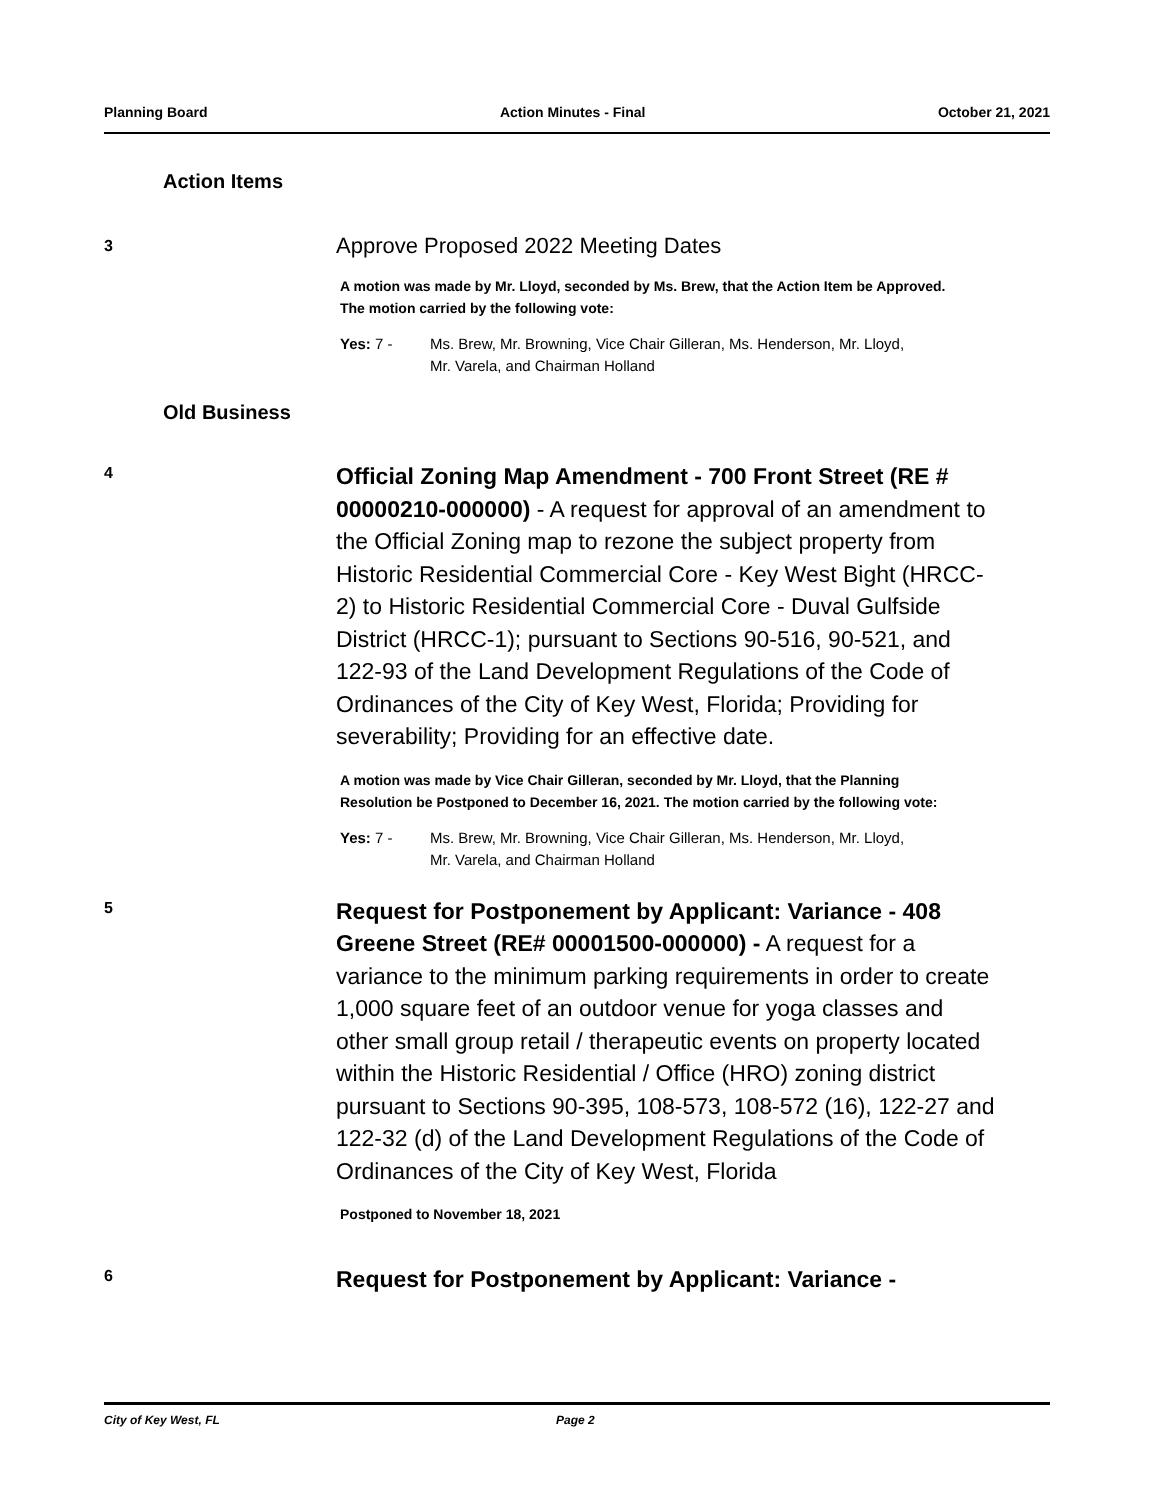Planning Board Action Minutes - Final October 21, 2021
Action Items
3
Approve Proposed 2022 Meeting Dates
A motion was made by Mr. Lloyd, seconded by Ms. Brew, that the Action Item be Approved. The motion carried by the following vote:
Yes: 7 - Ms. Brew, Mr. Browning, Vice Chair Gilleran, Ms. Henderson, Mr. Lloyd,
Mr. Varela, and Chairman Holland
Old Business
4
Official Zoning Map Amendment - 700 Front Street (RE # 00000210-000000) - A request for approval of an amendment to the Official Zoning map to rezone the subject property from Historic Residential Commercial Core - Key West Bight (HRCC-2) to Historic Residential Commercial Core - Duval Gulfside District (HRCC-1); pursuant to Sections 90-516, 90-521, and 122-93 of the Land Development Regulations of the Code of Ordinances of the City of Key West, Florida; Providing for severability; Providing for an effective date.
A motion was made by Vice Chair Gilleran, seconded by Mr. Lloyd, that the Planning Resolution be Postponed to December 16, 2021. The motion carried by the following vote:
Yes: 7 - Ms. Brew, Mr. Browning, Vice Chair Gilleran, Ms. Henderson, Mr. Lloyd,
Mr. Varela, and Chairman Holland
5
Request for Postponement by Applicant: Variance - 408 Greene Street (RE# 00001500-000000) - A request for a variance to the minimum parking requirements in order to create 1,000 square feet of an outdoor venue for yoga classes and other small group retail / therapeutic events on property located within the Historic Residential / Office (HRO) zoning district pursuant to Sections 90-395, 108-573, 108-572 (16), 122-27 and 122-32 (d) of the Land Development Regulations of the Code of Ordinances of the City of Key West, Florida
Postponed to November 18, 2021
6
Request for Postponement by Applicant: Variance -
City of Key West, FL Page 2